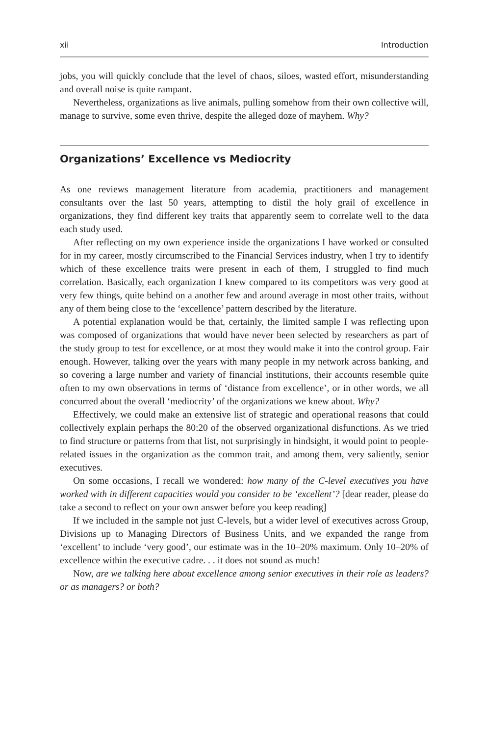xii Introduction
jobs, you will quickly conclude that the level of chaos, siloes, wasted effort, misunderstanding and overall noise is quite rampant.
Nevertheless, organizations as live animals, pulling somehow from their own collective will, manage to survive, some even thrive, despite the alleged doze of mayhem. Why?
Organizations’ Excellence vs Mediocrity
As one reviews management literature from academia, practitioners and management consultants over the last 50 years, attempting to distil the holy grail of excellence in organizations, they find different key traits that apparently seem to correlate well to the data each study used.
After reflecting on my own experience inside the organizations I have worked or consulted for in my career, mostly circumscribed to the Financial Services industry, when I try to identify which of these excellence traits were present in each of them, I struggled to find much correlation. Basically, each organization I knew compared to its competitors was very good at very few things, quite behind on a another few and around average in most other traits, without any of them being close to the ‘excellence’ pattern described by the literature.
A potential explanation would be that, certainly, the limited sample I was reflecting upon was composed of organizations that would have never been selected by researchers as part of the study group to test for excellence, or at most they would make it into the control group. Fair enough. However, talking over the years with many people in my network across banking, and so covering a large number and variety of financial institutions, their accounts resemble quite often to my own observations in terms of ‘distance from excellence’, or in other words, we all concurred about the overall ‘mediocrity’ of the organizations we knew about. Why?
Effectively, we could make an extensive list of strategic and operational reasons that could collectively explain perhaps the 80:20 of the observed organizational disfunctions. As we tried to find structure or patterns from that list, not surprisingly in hindsight, it would point to people-related issues in the organization as the common trait, and among them, very saliently, senior executives.
On some occasions, I recall we wondered: how many of the C-level executives you have worked with in different capacities would you consider to be ‘excellent’? [dear reader, please do take a second to reflect on your own answer before you keep reading]
If we included in the sample not just C-levels, but a wider level of executives across Group, Divisions up to Managing Directors of Business Units, and we expanded the range from ‘excellent’ to include ‘very good’, our estimate was in the 10–20% maximum. Only 10–20% of excellence within the executive cadre. . . it does not sound as much!
Now, are we talking here about excellence among senior executives in their role as leaders? or as managers? or both?